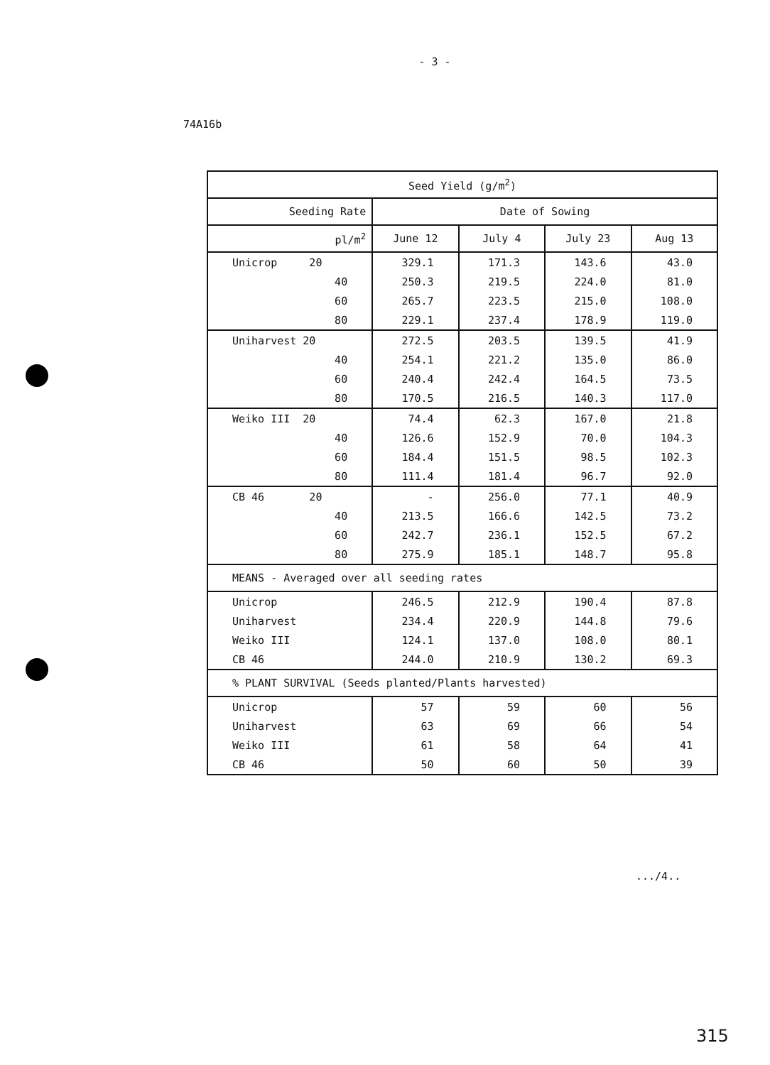- 3 -
74A16b
| Seed Yield (g/m<sup>2</sup>) | | | | |
| --- | --- | --- | --- | --- |
| Seeding Rate | Date of Sowing | | | |
| pl/m<sup>2</sup> | June 12 | July 4 | July 23 | Aug 13 |
| Unicrop 20 | 329.1 | 171.3 | 143.6 | 43.0 |
| 40 | 250.3 | 219.5 | 224.0 | 81.0 |
| 60 | 265.7 | 223.5 | 215.0 | 108.0 |
| 80 | 229.1 | 237.4 | 178.9 | 119.0 |
| Uniharvest 20 | 272.5 | 203.5 | 139.5 | 41.9 |
| 40 | 254.1 | 221.2 | 135.0 | 86.0 |
| 60 | 240.4 | 242.4 | 164.5 | 73.5 |
| 80 | 170.5 | 216.5 | 140.3 | 117.0 |
| Weiko III 20 | 74.4 | 62.3 | 167.0 | 21.8 |
| 40 | 126.6 | 152.9 | 70.0 | 104.3 |
| 60 | 184.4 | 151.5 | 98.5 | 102.3 |
| 80 | 111.4 | 181.4 | 96.7 | 92.0 |
| CB 46 20 | - | 256.0 | 77.1 | 40.9 |
| 40 | 213.5 | 166.6 | 142.5 | 73.2 |
| 60 | 242.7 | 236.1 | 152.5 | 67.2 |
| 80 | 275.9 | 185.1 | 148.7 | 95.8 |
| MEANS - Averaged over all seeding rates | | | | |
| Unicrop | 246.5 | 212.9 | 190.4 | 87.8 |
| Uniharvest | 234.4 | 220.9 | 144.8 | 79.6 |
| Weiko III | 124.1 | 137.0 | 108.0 | 80.1 |
| CB 46 | 244.0 | 210.9 | 130.2 | 69.3 |
| % PLANT SURVIVAL (Seeds planted/Plants harvested) | | | | |
| Unicrop | 57 | 59 | 60 | 56 |
| Uniharvest | 63 | 69 | 66 | 54 |
| Weiko III | 61 | 58 | 64 | 41 |
| CB 46 | 50 | 60 | 50 | 39 |
.../4..
315